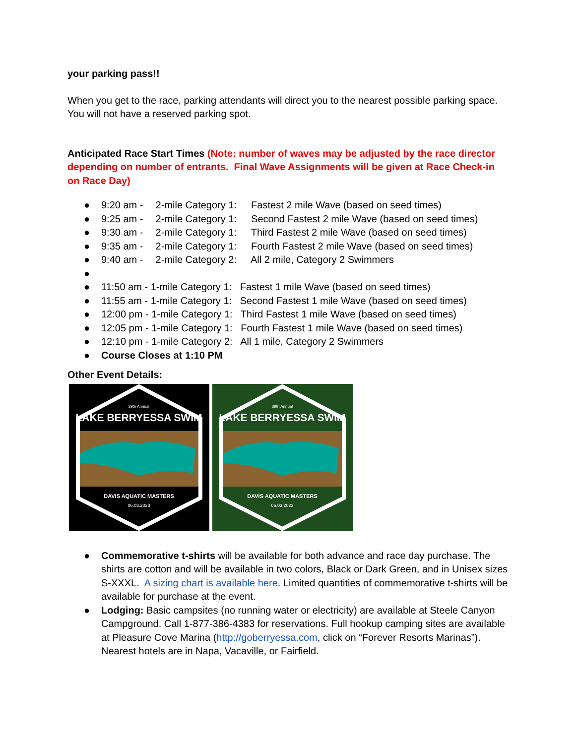your parking pass!!
When you get to the race, parking attendants will direct you to the nearest possible parking space. You will not have a reserved parking spot.
Anticipated Race Start Times (Note: number of waves may be adjusted by the race director depending on number of entrants. Final Wave Assignments will be given at Race Check-in on Race Day)
● 9:20 am - 2-mile Category 1: Fastest 2 mile Wave (based on seed times)
● 9:25 am - 2-mile Category 1: Second Fastest 2 mile Wave (based on seed times)
● 9:30 am - 2-mile Category 1: Third Fastest 2 mile Wave (based on seed times)
● 9:35 am - 2-mile Category 1: Fourth Fastest 2 mile Wave (based on seed times)
● 9:40 am - 2-mile Category 2: All 2 mile, Category 2 Swimmers
● ● 11:50 am - 1-mile Category 1: Fastest 1 mile Wave (based on seed times)
● 11:55 am - 1-mile Category 1: Second Fastest 1 mile Wave (based on seed times)
● 12:00 pm - 1-mile Category 1: Third Fastest 1 mile Wave (based on seed times)
● 12:05 pm - 1-mile Category 1: Fourth Fastest 1 mile Wave (based on seed times)
● 12:10 pm - 1-mile Category 2: All 1 mile, Category 2 Swimmers
● Course Closes at 1:10 PM
Other Event Details:
39th Annual
LAKE BERRYESSA SWIM
DAVIS AQUATIC MASTERS
06.03.2023
39th Annual
LAKE BERRYESSA SWIM
DAVIS AQUATIC MASTERS
06.03.2023
● Commemorative t-shirts will be available for both advance and race day purchase. The shirts are cotton and will be available in two colors, Black or Dark Green, and in Unisex sizes S-XXXL. A sizing chart is available here. Limited quantities of commemorative t-shirts will be available for purchase at the event.
● Lodging: Basic campsites (no running water or electricity) are available at Steele Canyon Campground. Call 1-877-386-4383 for reservations. Full hookup camping sites are available at Pleasure Cove Marina (http://goberryessa.com, click on “Forever Resorts Marinas”). Nearest hotels are in Napa, Vacaville, or Fairfield.